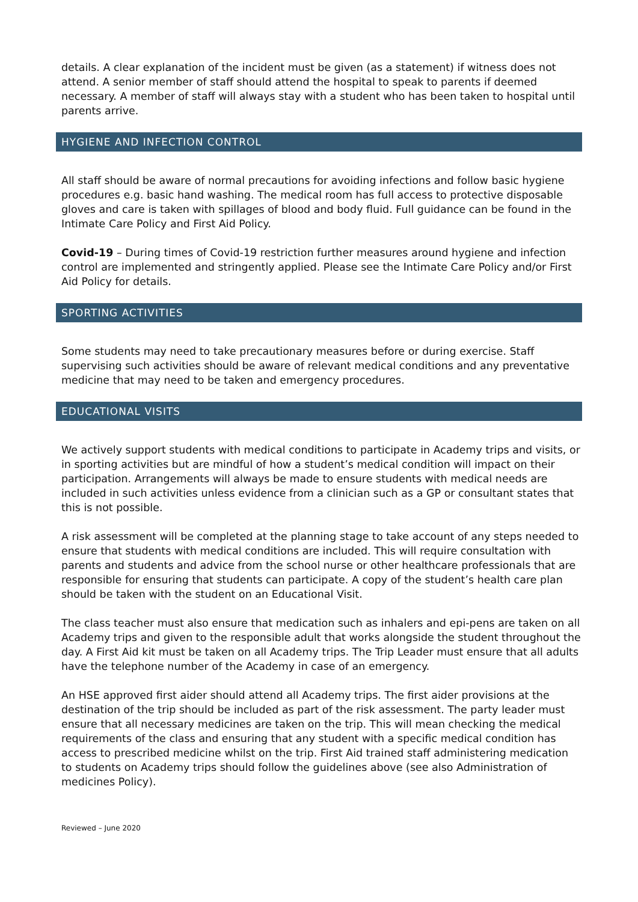details. A clear explanation of the incident must be given (as a statement) if witness does not attend. A senior member of staff should attend the hospital to speak to parents if deemed necessary. A member of staff will always stay with a student who has been taken to hospital until parents arrive.
HYGIENE AND INFECTION CONTROL
All staff should be aware of normal precautions for avoiding infections and follow basic hygiene procedures e.g. basic hand washing. The medical room has full access to protective disposable gloves and care is taken with spillages of blood and body fluid. Full guidance can be found in the Intimate Care Policy and First Aid Policy.
Covid-19 – During times of Covid-19 restriction further measures around hygiene and infection control are implemented and stringently applied. Please see the Intimate Care Policy and/or First Aid Policy for details.
SPORTING ACTIVITIES
Some students may need to take precautionary measures before or during exercise. Staff supervising such activities should be aware of relevant medical conditions and any preventative medicine that may need to be taken and emergency procedures.
EDUCATIONAL VISITS
We actively support students with medical conditions to participate in Academy trips and visits, or in sporting activities but are mindful of how a student’s medical condition will impact on their participation. Arrangements will always be made to ensure students with medical needs are included in such activities unless evidence from a clinician such as a GP or consultant states that this is not possible.
A risk assessment will be completed at the planning stage to take account of any steps needed to ensure that students with medical conditions are included. This will require consultation with parents and students and advice from the school nurse or other healthcare professionals that are responsible for ensuring that students can participate. A copy of the student’s health care plan should be taken with the student on an Educational Visit.
The class teacher must also ensure that medication such as inhalers and epi-pens are taken on all Academy trips and given to the responsible adult that works alongside the student throughout the day. A First Aid kit must be taken on all Academy trips. The Trip Leader must ensure that all adults have the telephone number of the Academy in case of an emergency.
An HSE approved first aider should attend all Academy trips. The first aider provisions at the destination of the trip should be included as part of the risk assessment. The party leader must ensure that all necessary medicines are taken on the trip. This will mean checking the medical requirements of the class and ensuring that any student with a specific medical condition has access to prescribed medicine whilst on the trip. First Aid trained staff administering medication to students on Academy trips should follow the guidelines above (see also Administration of medicines Policy).
Reviewed – June 2020